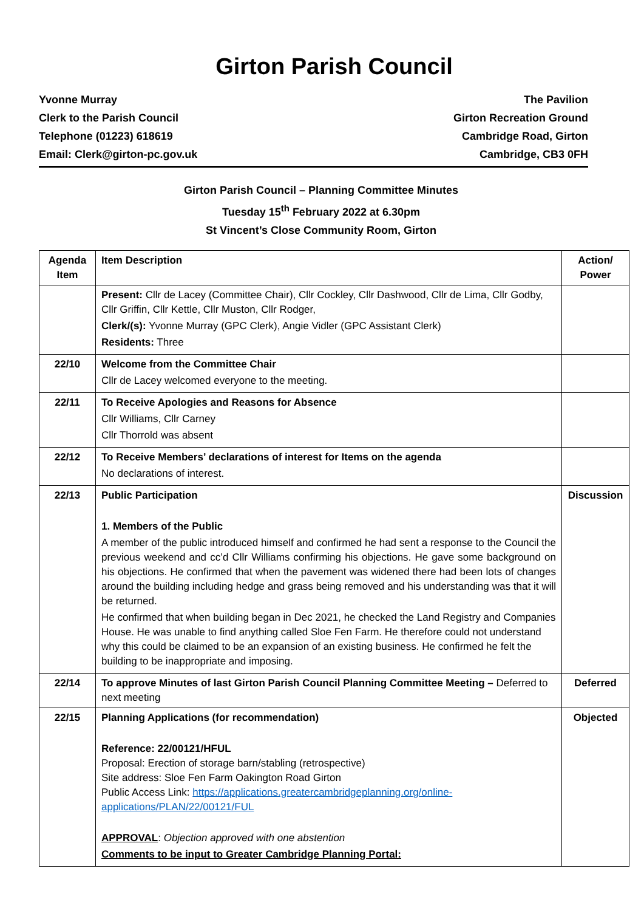Girton Parish Council
Yvonne Murray
Clerk to the Parish Council
Telephone (01223) 618619
Email: Clerk@girton-pc.gov.uk
The Pavilion
Girton Recreation Ground
Cambridge Road, Girton
Cambridge, CB3 0FH
Girton Parish Council – Planning Committee Minutes
Tuesday 15<sup>th</sup> February 2022 at 6.30pm
St Vincent’s Close Community Room, Girton
| Agenda Item | Item Description | Action/ Power |
| --- | --- | --- |
| | Present: Cllr de Lacey (Committee Chair), Cllr Cockley, Cllr Dashwood, Cllr de Lima, Cllr Godby, Cllr Griffin, Cllr Kettle, Cllr Muston, Cllr Rodger, Clerk/(s): Yvonne Murray (GPC Clerk), Angie Vidler (GPC Assistant Clerk) Residents: Three | |
| 22/10 | Welcome from the Committee Chair Cllr de Lacey welcomed everyone to the meeting. | |
| 22/11 | To Receive Apologies and Reasons for Absence Cllr Williams, Cllr Carney Cllr Thorrold was absent | |
| 22/12 | To Receive Members’ declarations of interest for Items on the agenda No declarations of interest. | |
| 22/13 | Public Participation 1. Members of the Public A member of the public introduced himself and confirmed he had sent a response to the Council the previous weekend and cc’d Cllr Williams confirming his objections. He gave some background on his objections. He confirmed that when the pavement was widened there had been lots of changes around the building including hedge and grass being removed and his understanding was that it will be returned. He confirmed that when building began in Dec 2021, he checked the Land Registry and Companies House. He was unable to find anything called Sloe Fen Farm. He therefore could not understand why this could be claimed to be an expansion of an existing business. He confirmed he felt the building to be inappropriate and imposing. | Discussion |
| 22/14 | To approve Minutes of last Girton Parish Council Planning Committee Meeting – Deferred to next meeting | Deferred |
| 22/15 | Planning Applications (for recommendation) Reference: 22/00121/HFUL Proposal: Erection of storage barn/stabling (retrospective) Site address: Sloe Fen Farm Oakington Road Girton Public Access Link: https://applications.greatercambridgeplanning.org/online-applications/PLAN/22/00121/FUL APPROVAL : Objection approved with one abstention Comments to be input to Greater Cambridge Planning Portal: | Objected |